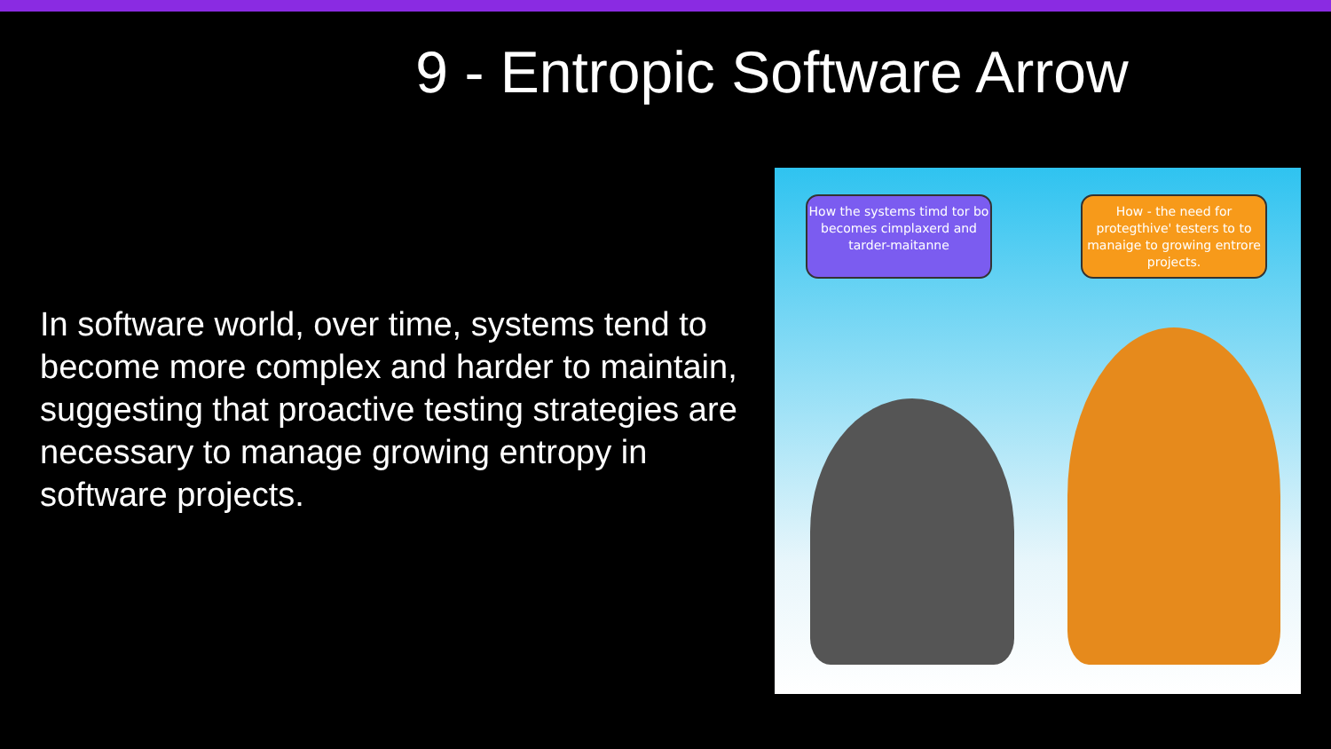9 - Entropic Software Arrow
In software world, over time, systems tend to become more complex and harder to maintain, suggesting that proactive testing strategies are necessary to manage growing entropy in software projects.
How the systems timd tor bo becomes cimplaxerd and tarder-maitanne
How - the need for protegthive' testers to to manaige to growing entrore projects.